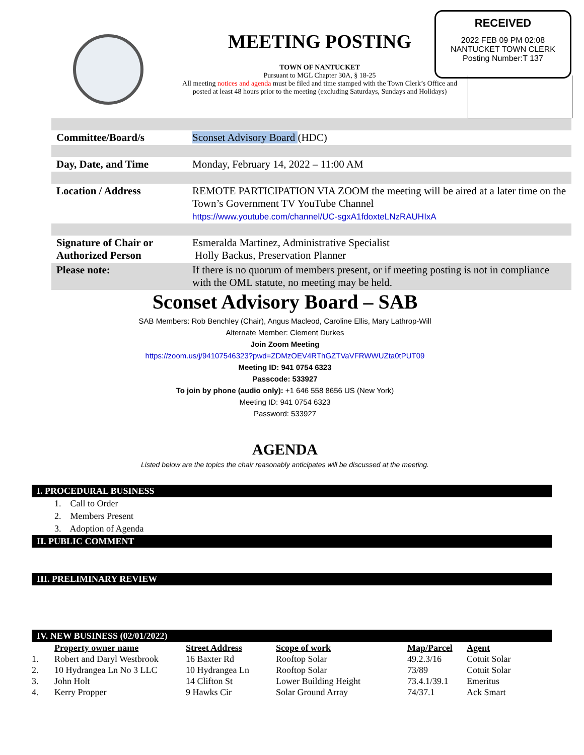RECEIVED
2022 FEB 09 PM 02:08
NANTUCKET TOWN CLERK
Posting Number:T 137
MEETING POSTING
TOWN OF NANTUCKET
Pursuant to MGL Chapter 30A, § 18-25
All meeting notices and agenda must be filed and time stamped with the Town Clerk’s Office and posted at least 48 hours prior to the meeting (excluding Saturdays, Sundays and Holidays)
| Committee/Board/s | Sconset Advisory Board (HDC) |
| Day, Date, and Time | Monday, February 14, 2022 – 11:00 AM |
| Location / Address | REMOTE PARTICIPATION VIA ZOOM the meeting will be aired at a later time on the Town’s Government TV YouTube Channel https://www.youtube.com/channel/UC-sgxA1fdoxteLNzRAUHIxA |
| Signature of Chair or Authorized Person | Esmeralda Martinez, Administrative Specialist Holly Backus, Preservation Planner |
| Please note: | If there is no quorum of members present, or if meeting posting is not in compliance with the OML statute, no meeting may be held. |
Sconset Advisory Board – SAB
SAB Members: Rob Benchley (Chair), Angus Macleod, Caroline Ellis, Mary Lathrop-Will
Alternate Member: Clement Durkes
Join Zoom Meeting
https://zoom.us/j/94107546323?pwd=ZDMzOEV4RThGZTVaVFRWWUZta0tPUT09
Meeting ID: 941 0754 6323
Passcode: 533927
To join by phone (audio only): +1 646 558 8656 US (New York)
Meeting ID: 941 0754 6323
Password: 533927
AGENDA
Listed below are the topics the chair reasonably anticipates will be discussed at the meeting.
I. PROCEDURAL BUSINESS
1. Call to Order
2. Members Present
3. Adoption of Agenda
II. PUBLIC COMMENT
III. PRELIMINARY REVIEW
IV. NEW BUSINESS (02/01/2022)
| | Property owner name | Street Address | Scope of work | Map/Parcel | Agent |
| --- | --- | --- | --- | --- | --- |
| 1. | Robert and Daryl Westbrook | 16 Baxter Rd | Rooftop Solar | 49.2.3/16 | Cotuit Solar |
| 2. | 10 Hydrangea Ln No 3 LLC | 10 Hydrangea Ln | Rooftop Solar | 73/89 | Cotuit Solar |
| 3. | John Holt | 14 Clifton St | Lower Building Height | 73.4.1/39.1 | Emeritus |
| 4. | Kerry Propper | 9 Hawks Cir | Solar Ground Array | 74/37.1 | Ack Smart |